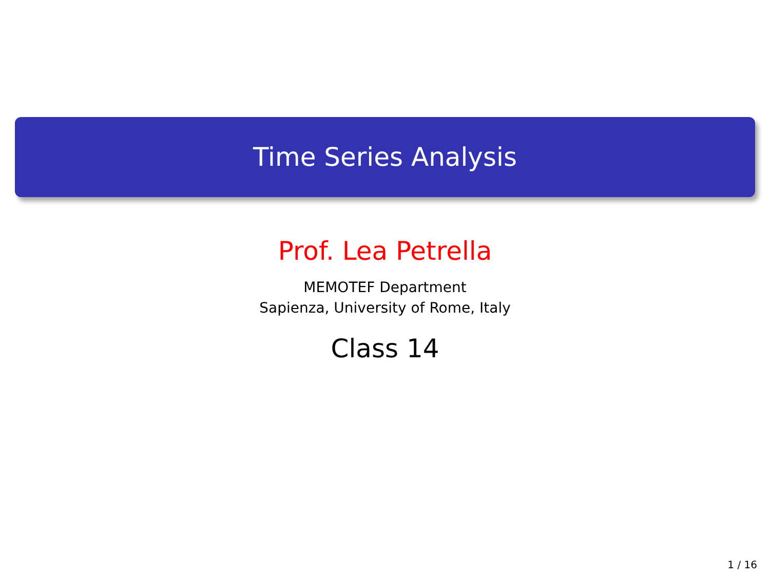Time Series Analysis
Prof. Lea Petrella
MEMOTEF Department
Sapienza, University of Rome, Italy
Class 14
1 / 16